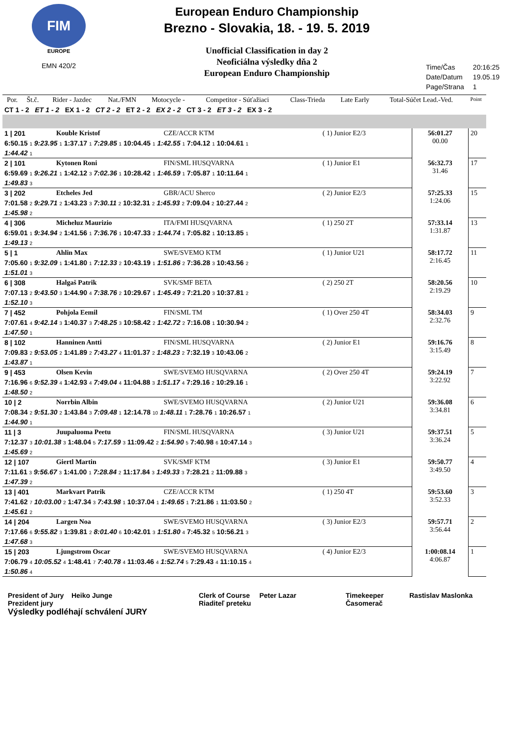FIM
EUROPE
EMN 420/2
European Enduro Championship
Brezno - Slovakia, 18. - 19. 5. 2019
Unofficial Classification in day 2
Neoficiálna výsledky dňa 2
European Enduro Championship
| Time/Čas | 20:16:25 |
| Date/Datum | 19.05.19 |
| Page/Strana | 1 |
| Por. | Št.č. | Rider - Jazdec | Nat./FMN | Motocycle - | Competitor - Súťažiaci | Class-Trieda | Late Early | Total-Súčet Lead.-Ved. | Point |
| --- | --- | --- | --- | --- | --- | --- | --- | --- | --- |
| CT 1 - 2 ET 1 - 2 EX 1 - 2 CT 2 - 2 ET 2 - 2 EX 2 - 2 CT 3 - 2 ET 3 - 2 EX 3 - 2 | | | | | | | | | |
| 1 / 201 | Kouble Kristof | CZE/ACCR KTM | ( 1) Junior E2/3 | 56:01.27 00.00 | 20 |
| 6:50.15 1 9:23.95 1 1:37.17 1 7:29.85 1 10:04.45 1 1:42.55 1 7:04.12 1 10:04.61 1 | | | | | |
| 1:44.42 1 | | | | | |
| 2 / 101 | Kytonen Roni | FIN/SML HUSQVARNA | ( 1) Junior E1 | 56:32.73 31.46 | 17 |
| 6:59.69 1 9:26.21 1 1:42.12 3 7:02.36 1 10:28.42 1 1:46.59 1 7:05.87 1 10:11.64 1 | | | | | |
| 1:49.83 3 | | | | | |
| 3 / 202 | Etcheles Jed | GBR/ACU Sherco | ( 2) Junior E2/3 | 57:25.33 1:24.06 | 15 |
| 7:01.58 2 9:29.71 2 1:43.23 3 7:30.11 2 10:32.31 2 1:45.93 2 7:09.04 2 10:27.44 2 | | | | | |
| 1:45.98 2 | | | | | |
| 4 / 306 | Micheluz Maurizio | ITA/FMI HUSQVARNA | ( 1) 250 2T | 57:33.14 1:31.87 | 13 |
| 6:59.01 1 9:34.94 2 1:41.56 1 7:36.76 1 10:47.33 2 1:44.74 1 7:05.82 1 10:13.85 1 | | | | | |
| 1:49.13 2 | | | | | |
| 5 / 1 | Ahlin Max | SWE/SVEMO KTM | ( 1) Junior U21 | 58:17.72 2:16.45 | 11 |
| 7:05.60 1 9:32.09 1 1:41.80 1 7:12.33 2 10:43.19 1 1:51.86 2 7:36.28 3 10:43.56 2 | | | | | |
| 1:51.01 3 | | | | | |
| 6 / 308 | Halgaš Patrik | SVK/SMF BETA | ( 2) 250 2T | 58:20.56 2:19.29 | 10 |
| 7:07.13 2 9:43.50 3 1:44.90 4 7:38.76 2 10:29.67 1 1:45.49 2 7:21.20 3 10:37.81 2 | | | | | |
| 1:52.10 3 | | | | | |
| 7 / 452 | Pohjola Eemil | FIN/SML TM | ( 1) Over 250 4T | 58:34.03 2:32.76 | 9 |
| 7:07.61 4 9:42.14 3 1:40.37 3 7:48.25 3 10:58.42 2 1:42.72 2 7:16.08 1 10:30.94 2 | | | | | |
| 1:47.50 1 | | | | | |
| 8 / 102 | Hanninen Antti | FIN/SML HUSQVARNA | ( 2) Junior E1 | 59:16.76 3:15.49 | 8 |
| 7:09.83 2 9:53.05 2 1:41.89 2 7:43.27 4 11:01.37 2 1:48.23 2 7:32.19 3 10:43.06 2 | | | | | |
| 1:43.87 1 | | | | | |
| 9 / 453 | Olsen Kevin | SWE/SVEMO HUSQVARNA | ( 2) Over 250 4T | 59:24.19 3:22.92 | 7 |
| 7:16.96 6 9:52.39 4 1:42.93 4 7:49.04 4 11:04.88 3 1:51.17 4 7:29.16 2 10:29.16 1 | | | | | |
| 1:48.50 2 | | | | | |
| 10 / 2 | Norrbin Albin | SWE/SVEMO HUSQVARNA | ( 2) Junior U21 | 59:36.08 3:34.81 | 6 |
| 7:08.34 2 9:51.30 2 1:43.84 3 7:09.48 1 12:14.78 10 1:48.11 1 7:28.76 1 10:26.57 1 | | | | | |
| 1:44.90 1 | | | | | |
| 11 / 3 | Juupaluoma Peetu | FIN/SML HUSQVARNA | ( 3) Junior U21 | 59:37.51 3:36.24 | 5 |
| 7:12.37 3 10:01.38 3 1:48.04 5 7:17.59 3 11:09.42 2 1:54.90 5 7:40.98 6 10:47.14 3 | | | | | |
| 1:45.69 2 | | | | | |
| 12 / 107 | Giertl Martin | SVK/SMF KTM | ( 3) Junior E1 | 59:50.77 3:49.50 | 4 |
| 7:11.61 3 9:56.67 3 1:41.00 1 7:28.84 2 11:17.84 3 1:49.33 3 7:28.21 2 11:09.88 3 | | | | | |
| 1:47.39 2 | | | | | |
| 13 / 401 | Markvart Patrik | CZE/ACCR KTM | ( 1) 250 4T | 59:53.60 3:52.33 | 3 |
| 7:41.62 7 10:03.00 2 1:47.34 3 7:43.98 1 10:37.04 1 1:49.65 1 7:21.86 1 11:03.50 2 | | | | | |
| 1:45.61 2 | | | | | |
| 14 / 204 | Largen Noa | SWE/SVEMO HUSQVARNA | ( 3) Junior E2/3 | 59:57.71 3:56.44 | 2 |
| 7:17.66 6 9:55.82 3 1:39.81 2 8:01.40 6 10:42.01 3 1:51.80 4 7:45.32 5 10:56.21 3 | | | | | |
| 1:47.68 3 | | | | | |
| 15 / 203 | Ljungstrom Oscar | SWE/SVEMO HUSQVARNA | ( 4) Junior E2/3 | 1:00:08.14 4:06.87 | 1 |
| 7:06.79 4 10:05.52 4 1:48.41 7 7:40.78 4 11:03.46 4 1:52.74 5 7:29.43 4 11:10.15 4 | | | | | |
| 1:50.86 4 | | | | | |
President of Jury Heiko Junge
Prezident jury
Výsledky podléhají schválení JURY
Clerk of Course Peter Lazar
Riaditeľ preteku
Timekeeper
Časomerač
Rastislav Maslonka